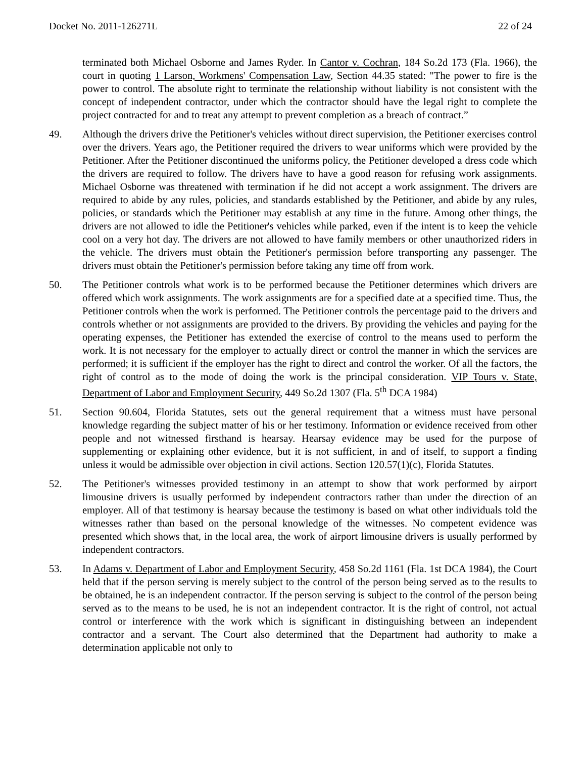Docket No. 2011-126271L 22 of 24
terminated both Michael Osborne and James Ryder. In Cantor v. Cochran, 184 So.2d 173 (Fla. 1966), the court in quoting 1 Larson, Workmens' Compensation Law, Section 44.35 stated: "The power to fire is the power to control. The absolute right to terminate the relationship without liability is not consistent with the concept of independent contractor, under which the contractor should have the legal right to complete the project contracted for and to treat any attempt to prevent completion as a breach of contract.”
49. Although the drivers drive the Petitioner's vehicles without direct supervision, the Petitioner exercises control over the drivers. Years ago, the Petitioner required the drivers to wear uniforms which were provided by the Petitioner. After the Petitioner discontinued the uniforms policy, the Petitioner developed a dress code which the drivers are required to follow. The drivers have to have a good reason for refusing work assignments. Michael Osborne was threatened with termination if he did not accept a work assignment. The drivers are required to abide by any rules, policies, and standards established by the Petitioner, and abide by any rules, policies, or standards which the Petitioner may establish at any time in the future. Among other things, the drivers are not allowed to idle the Petitioner's vehicles while parked, even if the intent is to keep the vehicle cool on a very hot day. The drivers are not allowed to have family members or other unauthorized riders in the vehicle. The drivers must obtain the Petitioner's permission before transporting any passenger. The drivers must obtain the Petitioner's permission before taking any time off from work.
50. The Petitioner controls what work is to be performed because the Petitioner determines which drivers are offered which work assignments. The work assignments are for a specified date at a specified time. Thus, the Petitioner controls when the work is performed. The Petitioner controls the percentage paid to the drivers and controls whether or not assignments are provided to the drivers. By providing the vehicles and paying for the operating expenses, the Petitioner has extended the exercise of control to the means used to perform the work. It is not necessary for the employer to actually direct or control the manner in which the services are performed; it is sufficient if the employer has the right to direct and control the worker. Of all the factors, the right of control as to the mode of doing the work is the principal consideration. VIP Tours v. State, Department of Labor and Employment Security, 449 So.2d 1307 (Fla. 5<sup>th</sup> DCA 1984)
51. Section 90.604, Florida Statutes, sets out the general requirement that a witness must have personal knowledge regarding the subject matter of his or her testimony. Information or evidence received from other people and not witnessed firsthand is hearsay. Hearsay evidence may be used for the purpose of supplementing or explaining other evidence, but it is not sufficient, in and of itself, to support a finding unless it would be admissible over objection in civil actions. Section 120.57(1)(c), Florida Statutes.
52. The Petitioner's witnesses provided testimony in an attempt to show that work performed by airport limousine drivers is usually performed by independent contractors rather than under the direction of an employer. All of that testimony is hearsay because the testimony is based on what other individuals told the witnesses rather than based on the personal knowledge of the witnesses. No competent evidence was presented which shows that, in the local area, the work of airport limousine drivers is usually performed by independent contractors.
53. In Adams v. Department of Labor and Employment Security, 458 So.2d 1161 (Fla. 1st DCA 1984), the Court held that if the person serving is merely subject to the control of the person being served as to the results to be obtained, he is an independent contractor. If the person serving is subject to the control of the person being served as to the means to be used, he is not an independent contractor. It is the right of control, not actual control or interference with the work which is significant in distinguishing between an independent contractor and a servant. The Court also determined that the Department had authority to make a determination applicable not only to